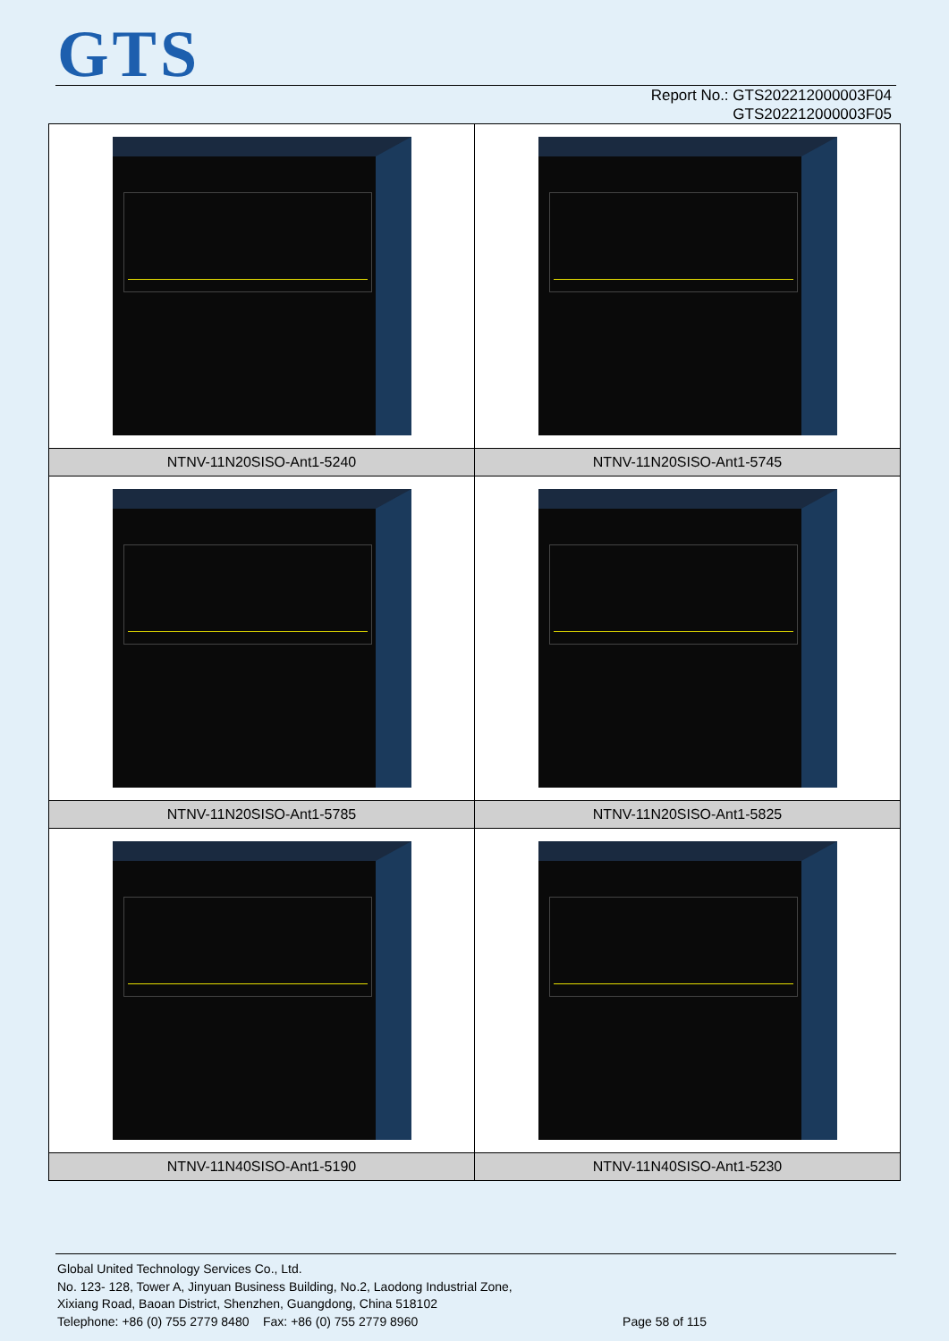GTS
Report No.: GTS202212000003F04
GTS202212000003F05
| NTNV-11N20SISO-Ant1-5240 | NTNV-11N20SISO-Ant1-5745 |
| NTNV-11N20SISO-Ant1-5785 | NTNV-11N20SISO-Ant1-5825 |
| NTNV-11N40SISO-Ant1-5190 | NTNV-11N40SISO-Ant1-5230 |
Global United Technology Services Co., Ltd.
No. 123- 128, Tower A, Jinyuan Business Building, No.2, Laodong Industrial Zone,
Xixiang Road, Baoan District, Shenzhen, Guangdong, China 518102
Telephone: +86 (0) 755 2779 8480 Fax: +86 (0) 755 2779 8960 Page 58 of 115